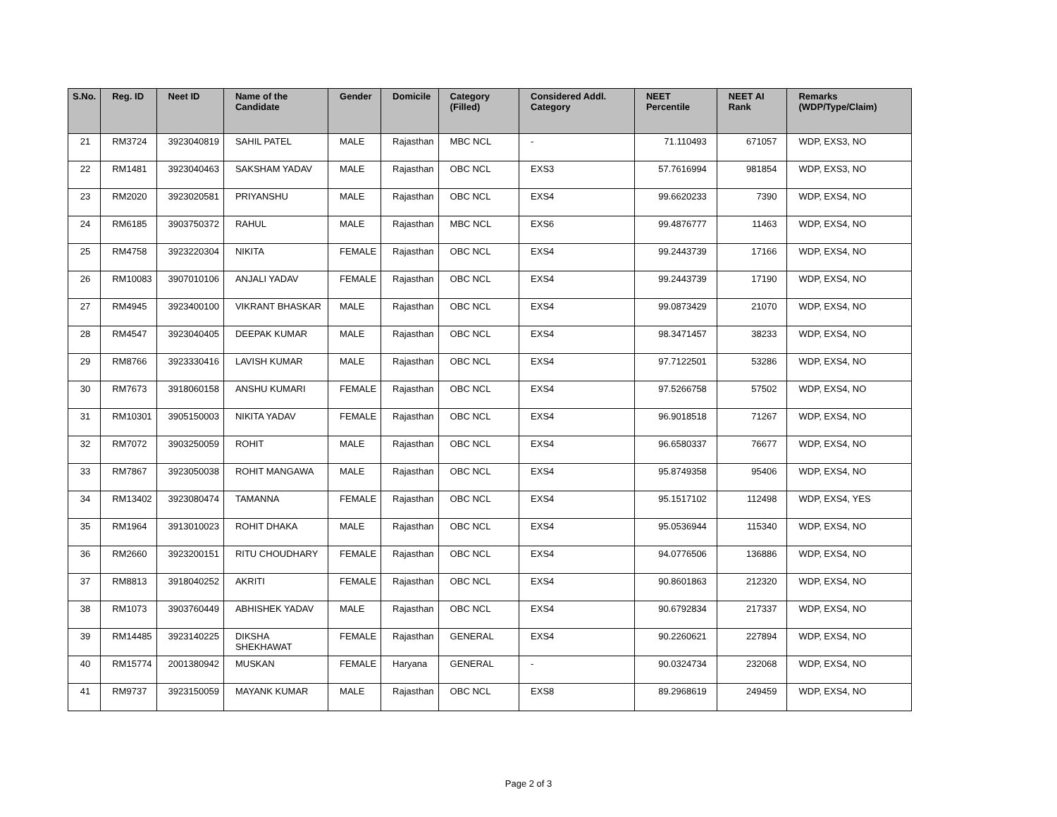| S.No. | Reg. ID | Neet ID | Name of the Candidate | Gender | Domicile | Category (Filled) | Considered Addl. Category | NEET Percentile | NEET AI Rank | Remarks (WDP/Type/Claim) |
| --- | --- | --- | --- | --- | --- | --- | --- | --- | --- | --- |
| 21 | RM3724 | 3923040819 | SAHIL PATEL | MALE | Rajasthan | MBC NCL | - | 71.110493 | 671057 | WDP, EXS3, NO |
| 22 | RM1481 | 3923040463 | SAKSHAM YADAV | MALE | Rajasthan | OBC NCL | EXS3 | 57.7616994 | 981854 | WDP, EXS3, NO |
| 23 | RM2020 | 3923020581 | PRIYANSHU | MALE | Rajasthan | OBC NCL | EXS4 | 99.6620233 | 7390 | WDP, EXS4, NO |
| 24 | RM6185 | 3903750372 | RAHUL | MALE | Rajasthan | MBC NCL | EXS6 | 99.4876777 | 11463 | WDP, EXS4, NO |
| 25 | RM4758 | 3923220304 | NIKITA | FEMALE | Rajasthan | OBC NCL | EXS4 | 99.2443739 | 17166 | WDP, EXS4, NO |
| 26 | RM10083 | 3907010106 | ANJALI YADAV | FEMALE | Rajasthan | OBC NCL | EXS4 | 99.2443739 | 17190 | WDP, EXS4, NO |
| 27 | RM4945 | 3923400100 | VIKRANT BHASKAR | MALE | Rajasthan | OBC NCL | EXS4 | 99.0873429 | 21070 | WDP, EXS4, NO |
| 28 | RM4547 | 3923040405 | DEEPAK KUMAR | MALE | Rajasthan | OBC NCL | EXS4 | 98.3471457 | 38233 | WDP, EXS4, NO |
| 29 | RM8766 | 3923330416 | LAVISH KUMAR | MALE | Rajasthan | OBC NCL | EXS4 | 97.7122501 | 53286 | WDP, EXS4, NO |
| 30 | RM7673 | 3918060158 | ANSHU KUMARI | FEMALE | Rajasthan | OBC NCL | EXS4 | 97.5266758 | 57502 | WDP, EXS4, NO |
| 31 | RM10301 | 3905150003 | NIKITA YADAV | FEMALE | Rajasthan | OBC NCL | EXS4 | 96.9018518 | 71267 | WDP, EXS4, NO |
| 32 | RM7072 | 3903250059 | ROHIT | MALE | Rajasthan | OBC NCL | EXS4 | 96.6580337 | 76677 | WDP, EXS4, NO |
| 33 | RM7867 | 3923050038 | ROHIT MANGAWA | MALE | Rajasthan | OBC NCL | EXS4 | 95.8749358 | 95406 | WDP, EXS4, NO |
| 34 | RM13402 | 3923080474 | TAMANNA | FEMALE | Rajasthan | OBC NCL | EXS4 | 95.1517102 | 112498 | WDP, EXS4, YES |
| 35 | RM1964 | 3913010023 | ROHIT DHAKA | MALE | Rajasthan | OBC NCL | EXS4 | 95.0536944 | 115340 | WDP, EXS4, NO |
| 36 | RM2660 | 3923200151 | RITU CHOUDHARY | FEMALE | Rajasthan | OBC NCL | EXS4 | 94.0776506 | 136886 | WDP, EXS4, NO |
| 37 | RM8813 | 3918040252 | AKRITI | FEMALE | Rajasthan | OBC NCL | EXS4 | 90.8601863 | 212320 | WDP, EXS4, NO |
| 38 | RM1073 | 3903760449 | ABHISHEK YADAV | MALE | Rajasthan | OBC NCL | EXS4 | 90.6792834 | 217337 | WDP, EXS4, NO |
| 39 | RM14485 | 3923140225 | DIKSHA SHEKHAWAT | FEMALE | Rajasthan | GENERAL | EXS4 | 90.2260621 | 227894 | WDP, EXS4, NO |
| 40 | RM15774 | 2001380942 | MUSKAN | FEMALE | Haryana | GENERAL | - | 90.0324734 | 232068 | WDP, EXS4, NO |
| 41 | RM9737 | 3923150059 | MAYANK KUMAR | MALE | Rajasthan | OBC NCL | EXS8 | 89.2968619 | 249459 | WDP, EXS4, NO |
Page 2 of 3